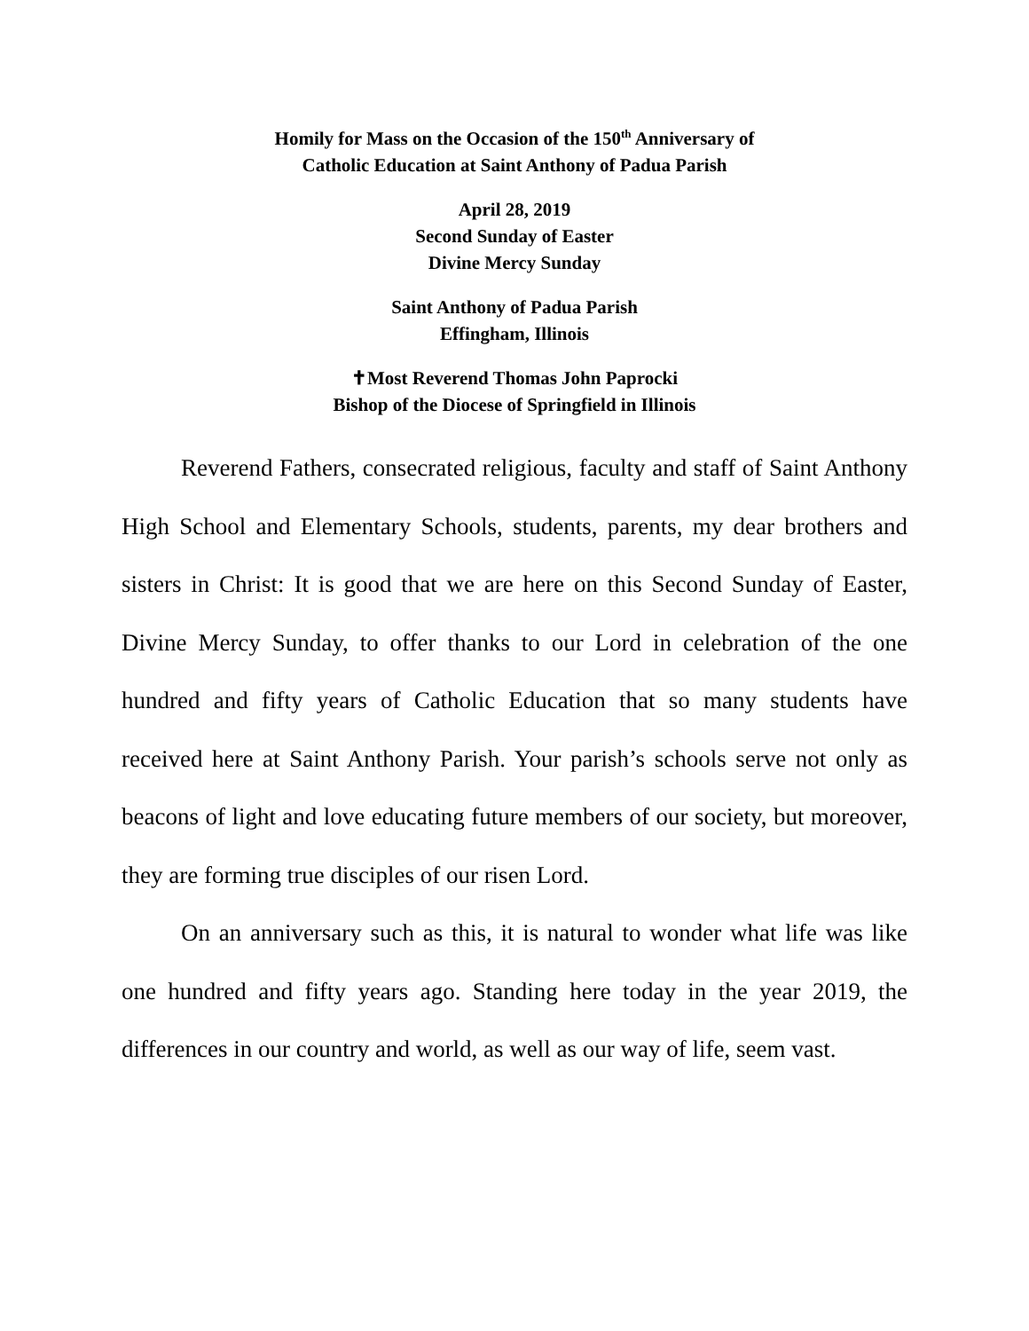Homily for Mass on the Occasion of the 150<sup>th</sup> Anniversary of
Catholic Education at Saint Anthony of Padua Parish
April 28, 2019
Second Sunday of Easter
Divine Mercy Sunday
Saint Anthony of Padua Parish
Effingham, Illinois
✝Most Reverend Thomas John Paprocki
Bishop of the Diocese of Springfield in Illinois
Reverend Fathers, consecrated religious, faculty and staff of Saint Anthony High School and Elementary Schools, students, parents, my dear brothers and sisters in Christ: It is good that we are here on this Second Sunday of Easter, Divine Mercy Sunday, to offer thanks to our Lord in celebration of the one hundred and fifty years of Catholic Education that so many students have received here at Saint Anthony Parish. Your parish’s schools serve not only as beacons of light and love educating future members of our society, but moreover, they are forming true disciples of our risen Lord.
On an anniversary such as this, it is natural to wonder what life was like one hundred and fifty years ago. Standing here today in the year 2019, the differences in our country and world, as well as our way of life, seem vast.